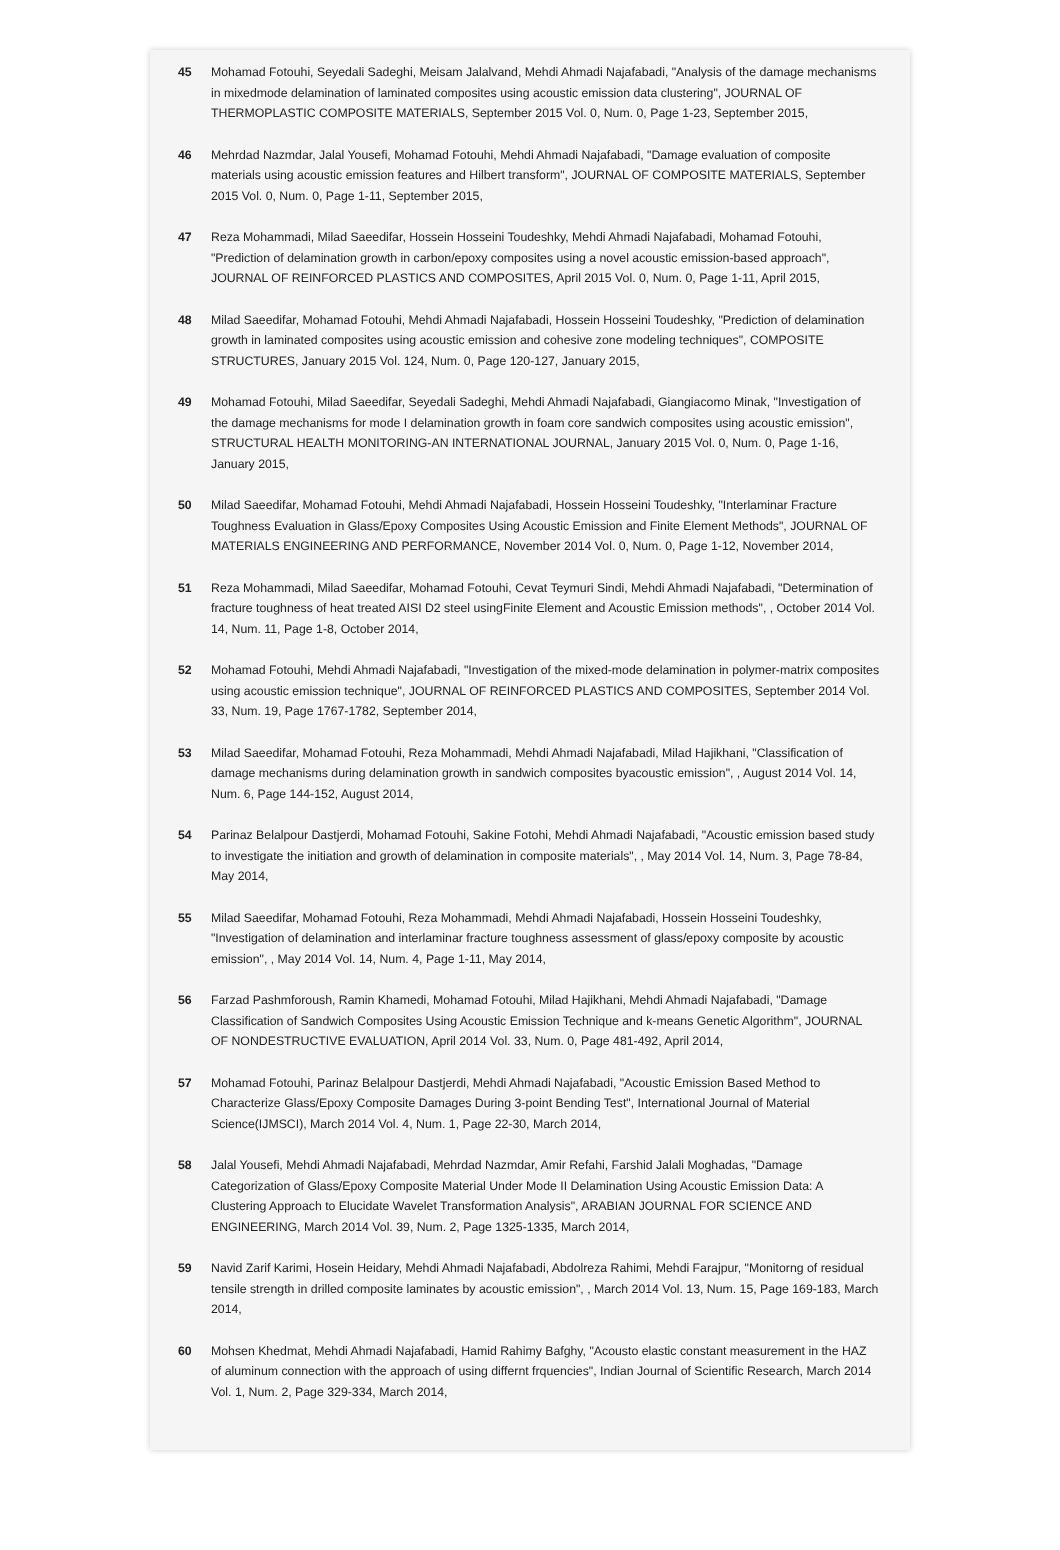45 Mohamad Fotouhi, Seyedali Sadeghi, Meisam Jalalvand, Mehdi Ahmadi Najafabadi, "Analysis of the damage mechanisms in mixedmode delamination of laminated composites using acoustic emission data clustering", JOURNAL OF THERMOPLASTIC COMPOSITE MATERIALS, September 2015 Vol. 0, Num. 0, Page 1-23, September 2015,
46 Mehrdad Nazmdar, Jalal Yousefi, Mohamad Fotouhi, Mehdi Ahmadi Najafabadi, "Damage evaluation of composite materials using acoustic emission features and Hilbert transform", JOURNAL OF COMPOSITE MATERIALS, September 2015 Vol. 0, Num. 0, Page 1-11, September 2015,
47 Reza Mohammadi, Milad Saeedifar, Hossein Hosseini Toudeshky, Mehdi Ahmadi Najafabadi, Mohamad Fotouhi, "Prediction of delamination growth in carbon/epoxy composites using a novel acoustic emission-based approach", JOURNAL OF REINFORCED PLASTICS AND COMPOSITES, April 2015 Vol. 0, Num. 0, Page 1-11, April 2015,
48 Milad Saeedifar, Mohamad Fotouhi, Mehdi Ahmadi Najafabadi, Hossein Hosseini Toudeshky, "Prediction of delamination growth in laminated composites using acoustic emission and cohesive zone modeling techniques", COMPOSITE STRUCTURES, January 2015 Vol. 124, Num. 0, Page 120-127, January 2015,
49 Mohamad Fotouhi, Milad Saeedifar, Seyedali Sadeghi, Mehdi Ahmadi Najafabadi, Giangiacomo Minak, "Investigation of the damage mechanisms for mode I delamination growth in foam core sandwich composites using acoustic emission", STRUCTURAL HEALTH MONITORING-AN INTERNATIONAL JOURNAL, January 2015 Vol. 0, Num. 0, Page 1-16, January 2015,
50 Milad Saeedifar, Mohamad Fotouhi, Mehdi Ahmadi Najafabadi, Hossein Hosseini Toudeshky, "Interlaminar Fracture Toughness Evaluation in Glass/Epoxy Composites Using Acoustic Emission and Finite Element Methods", JOURNAL OF MATERIALS ENGINEERING AND PERFORMANCE, November 2014 Vol. 0, Num. 0, Page 1-12, November 2014,
51 Reza Mohammadi, Milad Saeedifar, Mohamad Fotouhi, Cevat Teymuri Sindi, Mehdi Ahmadi Najafabadi, "Determination of fracture toughness of heat treated AISI D2 steel usingFinite Element and Acoustic Emission methods", , October 2014 Vol. 14, Num. 11, Page 1-8, October 2014,
52 Mohamad Fotouhi, Mehdi Ahmadi Najafabadi, "Investigation of the mixed-mode delamination in polymer-matrix composites using acoustic emission technique", JOURNAL OF REINFORCED PLASTICS AND COMPOSITES, September 2014 Vol. 33, Num. 19, Page 1767-1782, September 2014,
53 Milad Saeedifar, Mohamad Fotouhi, Reza Mohammadi, Mehdi Ahmadi Najafabadi, Milad Hajikhani, "Classification of damage mechanisms during delamination growth in sandwich composites byacoustic emission", , August 2014 Vol. 14, Num. 6, Page 144-152, August 2014,
54 Parinaz Belalpour Dastjerdi, Mohamad Fotouhi, Sakine Fotohi, Mehdi Ahmadi Najafabadi, "Acoustic emission based study to investigate the initiation and growth of delamination in composite materials", , May 2014 Vol. 14, Num. 3, Page 78-84, May 2014,
55 Milad Saeedifar, Mohamad Fotouhi, Reza Mohammadi, Mehdi Ahmadi Najafabadi, Hossein Hosseini Toudeshky, "Investigation of delamination and interlaminar fracture toughness assessment of glass/epoxy composite by acoustic emission", , May 2014 Vol. 14, Num. 4, Page 1-11, May 2014,
56 Farzad Pashmforoush, Ramin Khamedi, Mohamad Fotouhi, Milad Hajikhani, Mehdi Ahmadi Najafabadi, "Damage Classification of Sandwich Composites Using Acoustic Emission Technique and k-means Genetic Algorithm", JOURNAL OF NONDESTRUCTIVE EVALUATION, April 2014 Vol. 33, Num. 0, Page 481-492, April 2014,
57 Mohamad Fotouhi, Parinaz Belalpour Dastjerdi, Mehdi Ahmadi Najafabadi, "Acoustic Emission Based Method to Characterize Glass/Epoxy Composite Damages During 3-point Bending Test", International Journal of Material Science(IJMSCI), March 2014 Vol. 4, Num. 1, Page 22-30, March 2014,
58 Jalal Yousefi, Mehdi Ahmadi Najafabadi, Mehrdad Nazmdar, Amir Refahi, Farshid Jalali Moghadas, "Damage Categorization of Glass/Epoxy Composite Material Under Mode II Delamination Using Acoustic Emission Data: A Clustering Approach to Elucidate Wavelet Transformation Analysis", ARABIAN JOURNAL FOR SCIENCE AND ENGINEERING, March 2014 Vol. 39, Num. 2, Page 1325-1335, March 2014,
59 Navid Zarif Karimi, Hosein Heidary, Mehdi Ahmadi Najafabadi, Abdolreza Rahimi, Mehdi Farajpur, "Monitorng of residual tensile strength in drilled composite laminates by acoustic emission", , March 2014 Vol. 13, Num. 15, Page 169-183, March 2014,
60 Mohsen Khedmat, Mehdi Ahmadi Najafabadi, Hamid Rahimy Bafghy, "Acousto elastic constant measurement in the HAZ of aluminum connection with the approach of using differnt frquencies", Indian Journal of Scientific Research, March 2014 Vol. 1, Num. 2, Page 329-334, March 2014,